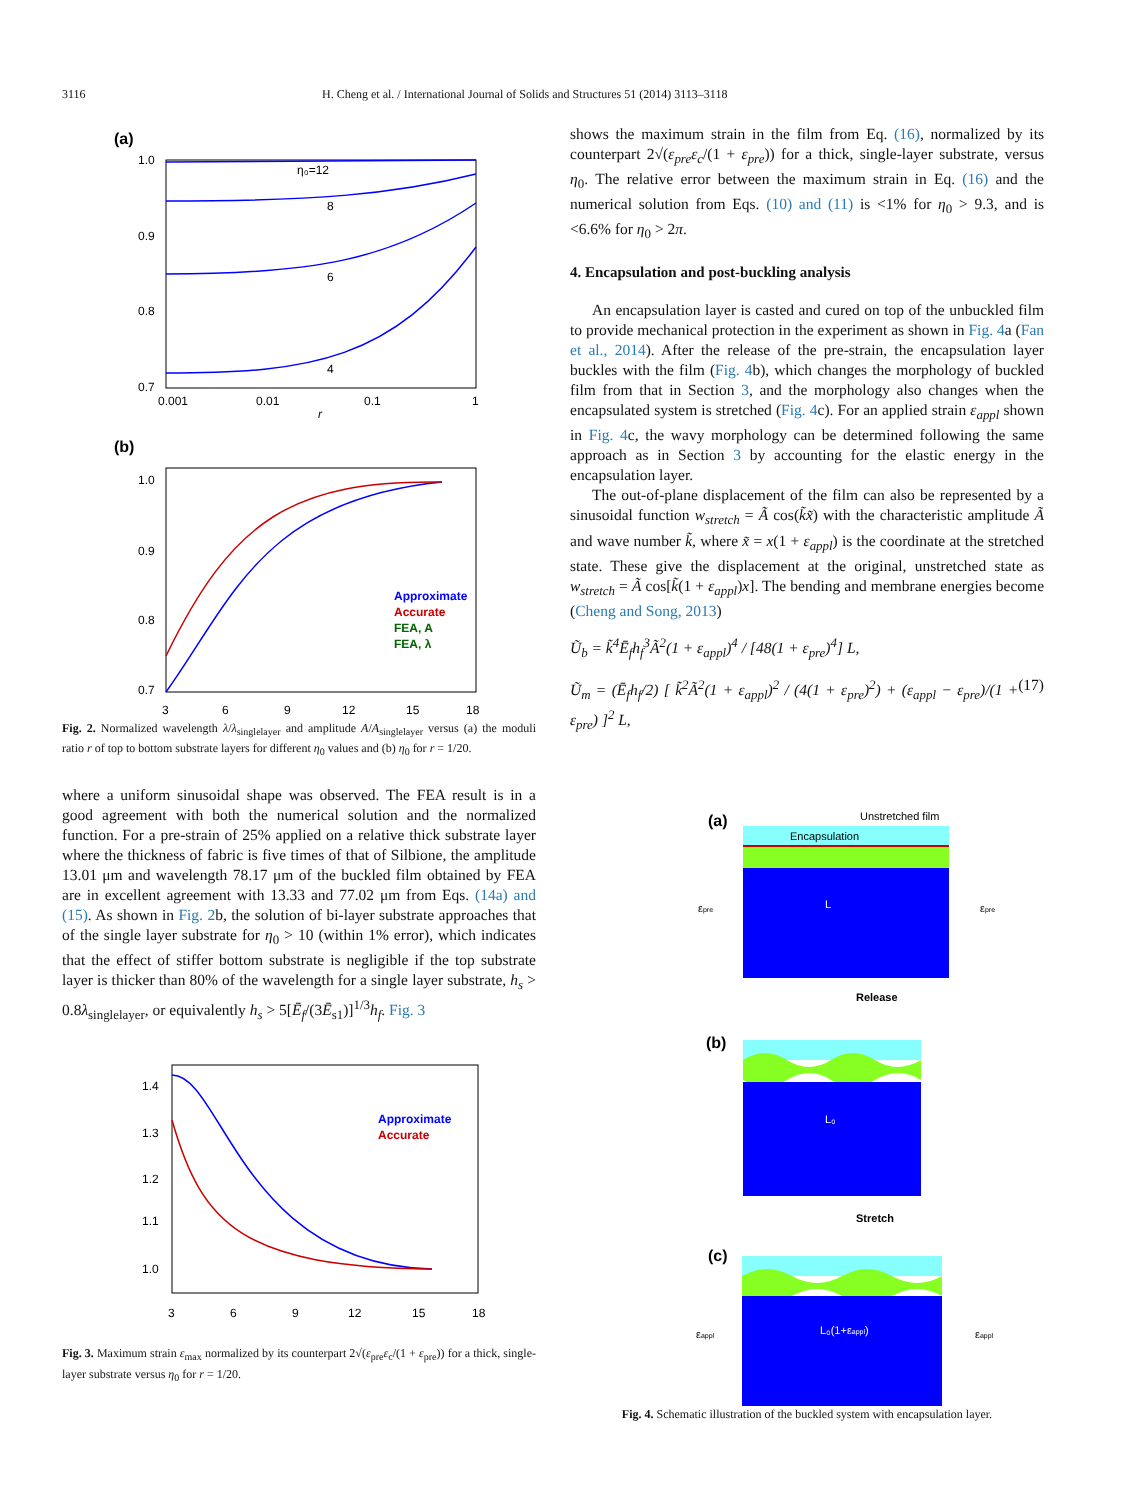3116 H. Cheng et al. / International Journal of Solids and Structures 51 (2014) 3113–3118
(a)
1.0
0.9
0.8
0.7
0.001
0.01
0.1
1
r
η₀=12
8
6
4
(b)
1.0
0.9
0.8
0.7
3
6
9
12
15
18
Approximate
Accurate
FEA, A
FEA, λ
Fig. 2. Normalized wavelength λ/λ<sub>singlelayer</sub> and amplitude A/A<sub>singlelayer</sub> versus (a) the moduli ratio r of top to bottom substrate layers for different η<sub>0</sub> values and (b) η<sub>0</sub> for r = 1/20.
where a uniform sinusoidal shape was observed. The FEA result is in a good agreement with both the numerical solution and the normalized function. For a pre-strain of 25% applied on a relative thick substrate layer where the thickness of fabric is five times of that of Silbione, the amplitude 13.01 μm and wavelength 78.17 μm of the buckled film obtained by FEA are in excellent agreement with 13.33 and 77.02 μm from Eqs. (14a) and (15). As shown in Fig. 2b, the solution of bi-layer substrate approaches that of the single layer substrate for η<sub>0</sub> > 10 (within 1% error), which indicates that the effect of stiffer bottom substrate is negligible if the top substrate layer is thicker than 80% of the wavelength for a single layer substrate, h<sub>s</sub> > 0.8λ<sub>singlelayer</sub>, or equivalently h<sub>s</sub> > 5[Ē<sub>f</sub>/(3Ē<sub>s1</sub>)]<sup>1/3</sup>h<sub>f</sub>. Fig. 3
1.4
1.3
1.2
1.1
1.0
3
6
9
12
15
18
Approximate
Accurate
Fig. 3. Maximum strain ε<sub>max</sub> normalized by its counterpart 2√(ε<sub>pre</sub>ε<sub>c</sub>/(1 + ε<sub>pre</sub>)) for a thick, single-layer substrate versus η<sub>0</sub> for r = 1/20.
shows the maximum strain in the film from Eq. (16), normalized by its counterpart 2√(ε<sub>pre</sub>ε<sub>c</sub>/(1 + ε<sub>pre</sub>)) for a thick, single-layer substrate, versus η<sub>0</sub>. The relative error between the maximum strain in Eq. (16) and the numerical solution from Eqs. (10) and (11) is <1% for η<sub>0</sub> > 9.3, and is <6.6% for η<sub>0</sub> > 2π.
4. Encapsulation and post-buckling analysis
An encapsulation layer is casted and cured on top of the unbuckled film to provide mechanical protection in the experiment as shown in Fig. 4a (Fan et al., 2014). After the release of the pre-strain, the encapsulation layer buckles with the film (Fig. 4b), which changes the morphology of buckled film from that in Section 3, and the morphology also changes when the encapsulated system is stretched (Fig. 4c). For an applied strain ε<sub>appl</sub> shown in Fig. 4c, the wavy morphology can be determined following the same approach as in Section 3 by accounting for the elastic energy in the encapsulation layer.
The out-of-plane displacement of the film can also be represented by a sinusoidal function w<sub>stretch</sub> = Ã cos(k̃x̃) with the characteristic amplitude Ã and wave number k̃, where x̃ = x(1 + ε<sub>appl</sub>) is the coordinate at the stretched state. These give the displacement at the original, unstretched state as w<sub>stretch</sub> = Ã cos[k̃(1 + ε<sub>appl</sub>)x]. The bending and membrane energies become (Cheng and Song, 2013)
Ũ<sub>b</sub> = k̃<sup>4</sup>Ē<sub>f</sub>h<sub>f</sub><sup>3</sup>Ã<sup>2</sup>(1 + ε<sub>appl</sub>)<sup>4</sup> / [48(1 + ε<sub>pre</sub>)<sup>4</sup>] L,
Ũ<sub>m</sub> = (Ē<sub>f</sub>h<sub>f</sub>/2) [ k̃<sup>2</sup>Ã<sup>2</sup>(1 + ε<sub>appl</sub>)<sup>2</sup> / (4(1 + ε<sub>pre</sub>)<sup>2</sup>) + (ε<sub>appl</sub> − ε<sub>pre</sub>)/(1 + ε<sub>pre</sub>) ]<sup>2</sup> L, (17)
(a)
Unstretched film
Encapsulation
L
εpre
εpre
Release
(b)
L₀
Stretch
(c)
L₀(1+εappl)
εappl
εappl
Fig. 4. Schematic illustration of the buckled system with encapsulation layer.